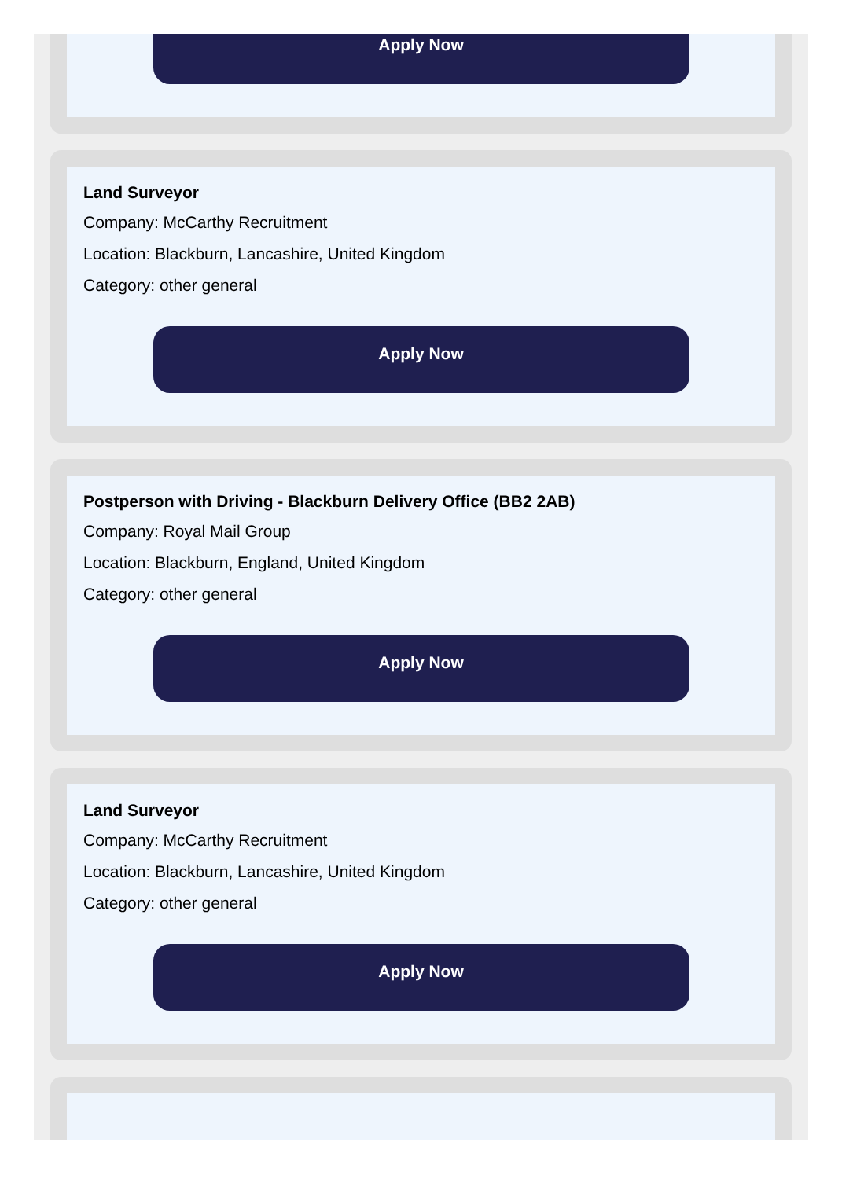Apply Now
Land Surveyor
Company: McCarthy Recruitment
Location: Blackburn, Lancashire, United Kingdom
Category: other general
Apply Now
Postperson with Driving - Blackburn Delivery Office (BB2 2AB)
Company: Royal Mail Group
Location: Blackburn, England, United Kingdom
Category: other general
Apply Now
Land Surveyor
Company: McCarthy Recruitment
Location: Blackburn, Lancashire, United Kingdom
Category: other general
Apply Now